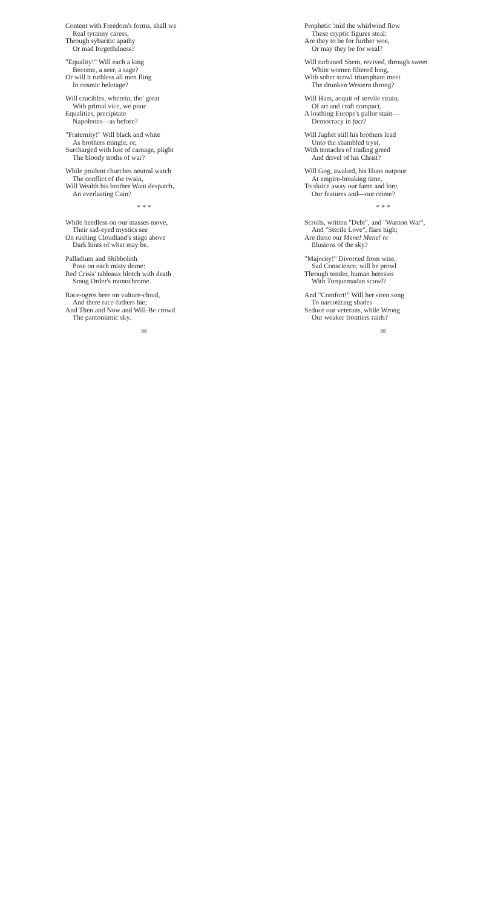Content with Freedom's forms, shall we
Real tyranny caress,
Through sybaritic apathy
Or mad forgetfulness?
"Equality!" Will each a king
Become, a seer, a sage?
Or will it ruthless all men fling
In cosmic helotage?
Will crucibles, wherein, tho' great
With primal vice, we pour
Equalities, precipitate
Napoleons—as before?
"Fraternity!" Will black and white
As brothers mingle, or,
Surcharged with lust of carnage, plight
The bloody troths of war?
While prudent churches neutral watch
The conflict of the twain,
Will Wealth his brother Want despatch,
An everlasting Cain?
* * *
While heedless on our masses move,
Their sad-eyed mystics see
On rushing Cloudland's stage above
Dark hints of what may be.
Palladium and Shibboleth
Pose on each misty dome:
Red Crisis' tableaux blotch with death
Smug Order's monochrome.
Race-ogres here on vulture-cloud,
And there race-fathers hie;
And Then and Now and Will-Be crowd
The pantomimic sky.
88
Prophetic 'mid the whirlwind flow
These cryptic figures steal:
Are they to be for further woe,
Or may they be for weal?
Will turbaned Shem, revived, through sweet
White women filtered long,
With sober scowl triumphant meet
The drunken Western throng?
Will Ham, acquit of servile strain,
Of art and craft compact,
A loathing Europe's pallor stain—
Democracy in fact?
Will Japhet still his brothers lead
Unto the shambled tryst,
With tentacles of trading greed
And drivel of his Christ?
Will Gog, awaked, his Huns outpour
At empire-breaking time,
To sluice away our fame and lore,
Our features and—our crime?
* * *
Scrolls, written "Debt", and "Wanton War",
And "Sterile Love", flare high;
Are these our Mene! Mene! or
Illusions of the sky?
"Majority!" Divorced from wise,
Sad Conscience, will he prowl
Through tender, human heresies
With Torquemadan scowl?
And "Comfort!" Will her siren song
To narcotizing shades
Seduce our veterans, while Wrong
Our weaker frontiers raids?
89